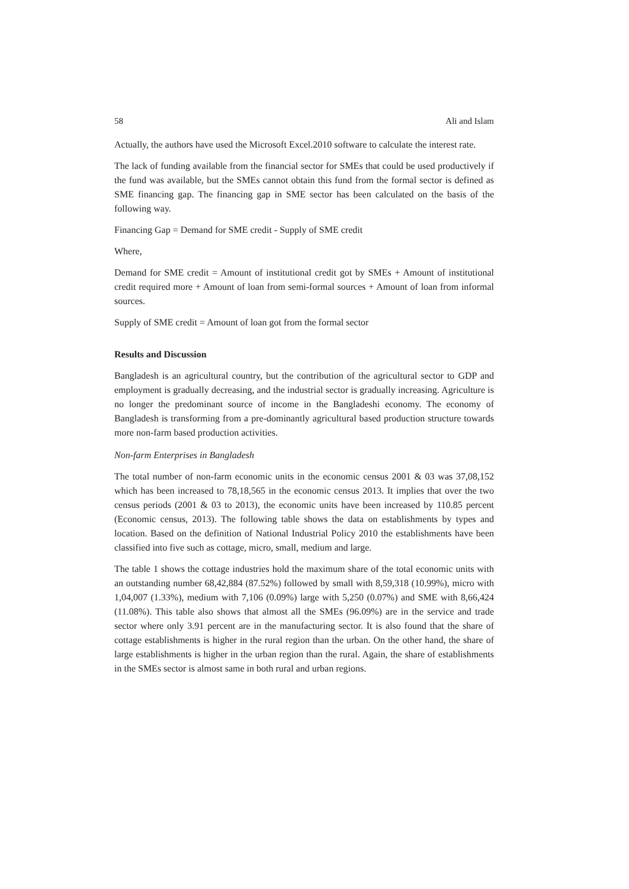58 Ali and Islam
Actually, the authors have used the Microsoft Excel.2010 software to calculate the interest rate.
The lack of funding available from the financial sector for SMEs that could be used productively if the fund was available, but the SMEs cannot obtain this fund from the formal sector is defined as SME financing gap. The financing gap in SME sector has been calculated on the basis of the following way.
Financing Gap = Demand for SME credit - Supply of SME credit
Where,
Demand for SME credit = Amount of institutional credit got by SMEs + Amount of institutional credit required more + Amount of loan from semi-formal sources + Amount of loan from informal sources.
Supply of SME credit = Amount of loan got from the formal sector
Results and Discussion
Bangladesh is an agricultural country, but the contribution of the agricultural sector to GDP and employment is gradually decreasing, and the industrial sector is gradually increasing. Agriculture is no longer the predominant source of income in the Bangladeshi economy. The economy of Bangladesh is transforming from a pre-dominantly agricultural based production structure towards more non-farm based production activities.
Non-farm Enterprises in Bangladesh
The total number of non-farm economic units in the economic census 2001 & 03 was 37,08,152 which has been increased to 78,18,565 in the economic census 2013. It implies that over the two census periods (2001 & 03 to 2013), the economic units have been increased by 110.85 percent (Economic census, 2013). The following table shows the data on establishments by types and location. Based on the definition of National Industrial Policy 2010 the establishments have been classified into five such as cottage, micro, small, medium and large.
The table 1 shows the cottage industries hold the maximum share of the total economic units with an outstanding number 68,42,884 (87.52%) followed by small with 8,59,318 (10.99%), micro with 1,04,007 (1.33%), medium with 7,106 (0.09%) large with 5,250 (0.07%) and SME with 8,66,424 (11.08%). This table also shows that almost all the SMEs (96.09%) are in the service and trade sector where only 3.91 percent are in the manufacturing sector. It is also found that the share of cottage establishments is higher in the rural region than the urban. On the other hand, the share of large establishments is higher in the urban region than the rural. Again, the share of establishments in the SMEs sector is almost same in both rural and urban regions.